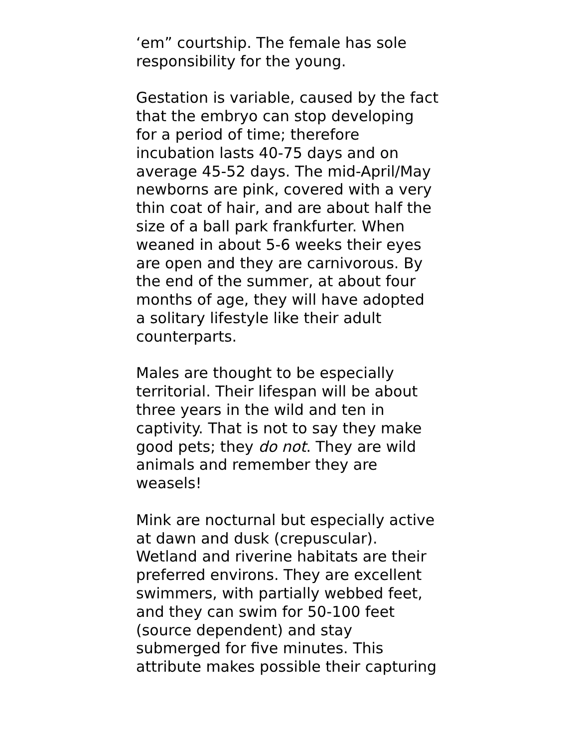‘em” courtship. The female has sole
responsibility for the young.
Gestation is variable, caused by the fact
that the embryo can stop developing
for a period of time; therefore
incubation lasts 40-75 days and on
average 45-52 days. The mid-April/May
newborns are pink, covered with a very
thin coat of hair, and are about half the
size of a ball park frankfurter. When
weaned in about 5-6 weeks their eyes
are open and they are carnivorous. By
the end of the summer, at about four
months of age, they will have adopted
a solitary lifestyle like their adult
counterparts.
Males are thought to be especially
territorial. Their lifespan will be about
three years in the wild and ten in
captivity. That is not to say they make
good pets; they do not. They are wild
animals and remember they are
weasels!
Mink are nocturnal but especially active
at dawn and dusk (crepuscular).
Wetland and riverine habitats are their
preferred environs. They are excellent
swimmers, with partially webbed feet,
and they can swim for 50-100 feet
(source dependent) and stay
submerged for five minutes. This
attribute makes possible their capturing